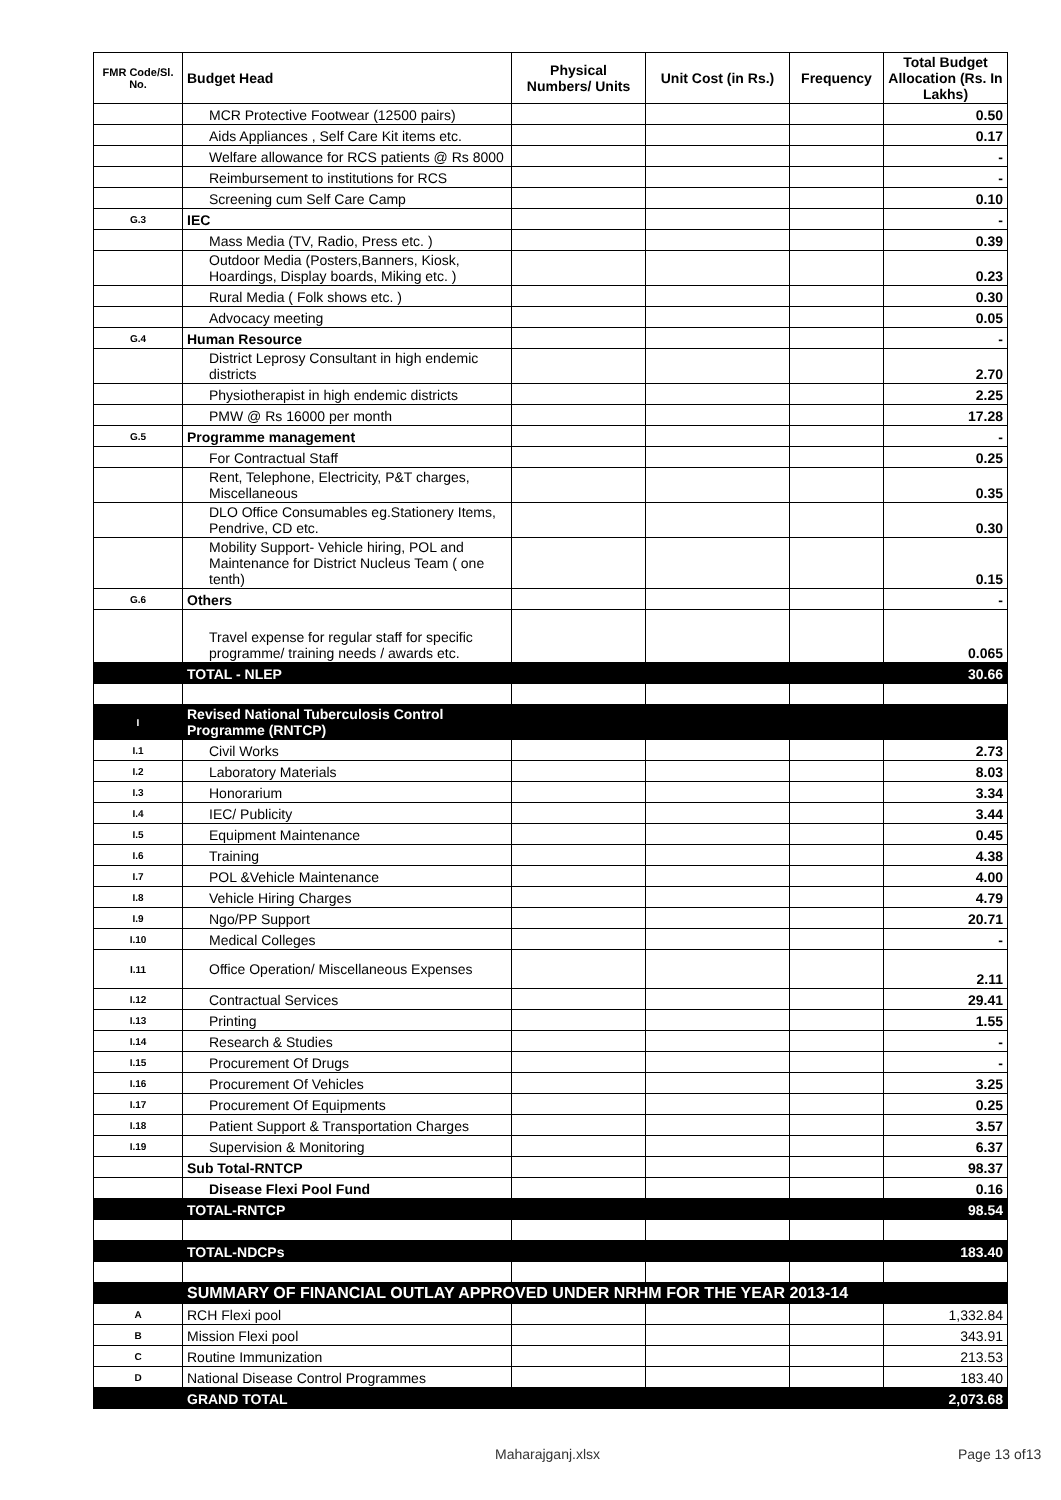| FMR Code/Sl. No. | Budget Head | Physical Numbers/ Units | Unit Cost (in Rs.) | Frequency | Total Budget Allocation (Rs. In Lakhs) |
| --- | --- | --- | --- | --- | --- |
| | MCR Protective Footwear (12500 pairs) | | | | 0.50 |
| | Aids Appliances , Self Care Kit items etc. | | | | 0.17 |
| | Welfare allowance for RCS patients @ Rs 8000 | | | | - |
| | Reimbursement to institutions for RCS | | | | - |
| | Screening cum Self Care Camp | | | | 0.10 |
| G.3 | IEC | | | | - |
| | Mass Media (TV, Radio, Press etc. ) | | | | 0.39 |
| | Outdoor Media (Posters,Banners, Kiosk, Hoardings, Display boards, Miking etc. ) | | | | 0.23 |
| | Rural Media ( Folk shows etc. ) | | | | 0.30 |
| | Advocacy meeting | | | | 0.05 |
| G.4 | Human Resource | | | | - |
| | District Leprosy Consultant in high endemic districts | | | | 2.70 |
| | Physiotherapist in high endemic districts | | | | 2.25 |
| | PMW @ Rs 16000 per month | | | | 17.28 |
| G.5 | Programme management | | | | - |
| | For Contractual Staff | | | | 0.25 |
| | Rent, Telephone, Electricity, P&T charges, Miscellaneous | | | | 0.35 |
| | DLO Office Consumables eg.Stationery Items, Pendrive, CD etc. | | | | 0.30 |
| | Mobility Support- Vehicle hiring, POL and Maintenance for District Nucleus Team ( one tenth) | | | | 0.15 |
| G.6 | Others | | | | - |
| | Travel expense for regular staff for specific programme/ training needs / awards etc. | | | | 0.065 |
| | TOTAL - NLEP | | | | 30.66 |
| I | Revised National Tuberculosis Control Programme (RNTCP) | | | | |
| I.1 | Civil Works | | | | 2.73 |
| I.2 | Laboratory Materials | | | | 8.03 |
| I.3 | Honorarium | | | | 3.34 |
| I.4 | IEC/ Publicity | | | | 3.44 |
| I.5 | Equipment Maintenance | | | | 0.45 |
| I.6 | Training | | | | 4.38 |
| I.7 | POL &Vehicle Maintenance | | | | 4.00 |
| I.8 | Vehicle Hiring Charges | | | | 4.79 |
| I.9 | Ngo/PP Support | | | | 20.71 |
| I.10 | Medical Colleges | | | | - |
| I.11 | Office Operation/ Miscellaneous Expenses | | | | 2.11 |
| I.12 | Contractual Services | | | | 29.41 |
| I.13 | Printing | | | | 1.55 |
| I.14 | Research & Studies | | | | - |
| I.15 | Procurement Of Drugs | | | | - |
| I.16 | Procurement Of Vehicles | | | | 3.25 |
| I.17 | Procurement Of Equipments | | | | 0.25 |
| I.18 | Patient Support & Transportation Charges | | | | 3.57 |
| I.19 | Supervision & Monitoring | | | | 6.37 |
| | Sub Total-RNTCP | | | | 98.37 |
| | Disease Flexi Pool Fund | | | | 0.16 |
| | TOTAL-RNTCP | | | | 98.54 |
| | TOTAL-NDCPs | | | | 183.40 |
| | SUMMARY OF FINANCIAL OUTLAY APPROVED UNDER NRHM FOR THE YEAR 2013-14 | | | | |
| A | RCH Flexi pool | | | | 1,332.84 |
| B | Mission Flexi pool | | | | 343.91 |
| C | Routine Immunization | | | | 213.53 |
| D | National Disease Control Programmes | | | | 183.40 |
| | GRAND TOTAL | | | | 2,073.68 |
Maharajganj.xlsx Page 13 of13